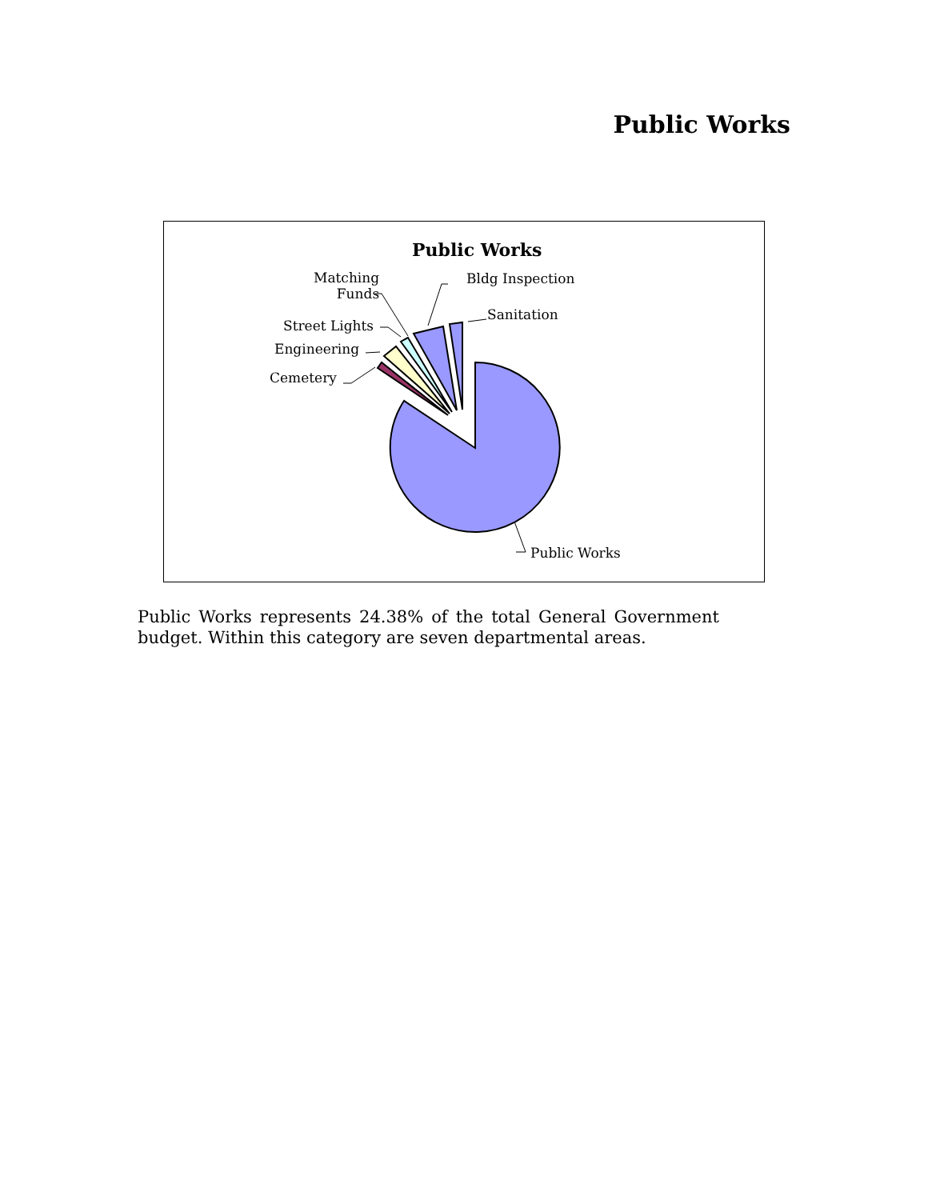Public Works
Public Works
Matching
Funds
Bldg Inspection
Sanitation
Street Lights
Engineering
Cemetery
Public Works
Public Works represents 24.38% of the total General Government budget. Within this category are seven departmental areas.